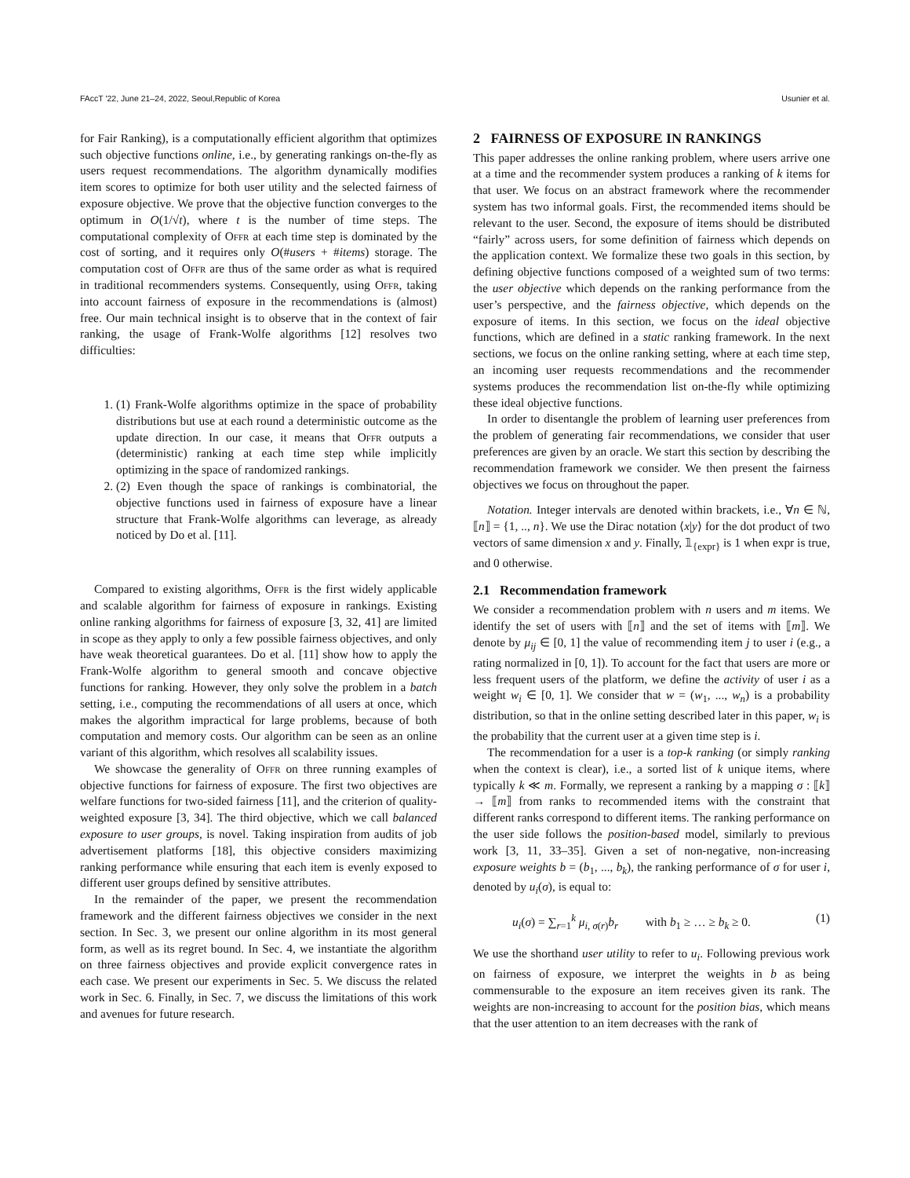FAccT '22, June 21–24, 2022, Seoul,Republic of Korea Usunier et al.
for Fair Ranking), is a computationally efficient algorithm that optimizes such objective functions online, i.e., by generating rankings on-the-fly as users request recommendations. The algorithm dynamically modifies item scores to optimize for both user utility and the selected fairness of exposure objective. We prove that the objective function converges to the optimum in O(1/√t), where t is the number of time steps. The computational complexity of Offr at each time step is dominated by the cost of sorting, and it requires only O(#users + #items) storage. The computation cost of Offr are thus of the same order as what is required in traditional recommenders systems. Consequently, using Offr, taking into account fairness of exposure in the recommendations is (almost) free. Our main technical insight is to observe that in the context of fair ranking, the usage of Frank-Wolfe algorithms [12] resolves two difficulties:
1. (1) Frank-Wolfe algorithms optimize in the space of probability distributions but use at each round a deterministic outcome as the update direction. In our case, it means that Offr outputs a (deterministic) ranking at each time step while implicitly optimizing in the space of randomized rankings.
2. (2) Even though the space of rankings is combinatorial, the objective functions used in fairness of exposure have a linear structure that Frank-Wolfe algorithms can leverage, as already noticed by Do et al. [11].
Compared to existing algorithms, Offr is the first widely applicable and scalable algorithm for fairness of exposure in rankings. Existing online ranking algorithms for fairness of exposure [3, 32, 41] are limited in scope as they apply to only a few possible fairness objectives, and only have weak theoretical guarantees. Do et al. [11] show how to apply the Frank-Wolfe algorithm to general smooth and concave objective functions for ranking. However, they only solve the problem in a batch setting, i.e., computing the recommendations of all users at once, which makes the algorithm impractical for large problems, because of both computation and memory costs. Our algorithm can be seen as an online variant of this algorithm, which resolves all scalability issues.
We showcase the generality of Offr on three running examples of objective functions for fairness of exposure. The first two objectives are welfare functions for two-sided fairness [11], and the criterion of quality-weighted exposure [3, 34]. The third objective, which we call balanced exposure to user groups, is novel. Taking inspiration from audits of job advertisement platforms [18], this objective considers maximizing ranking performance while ensuring that each item is evenly exposed to different user groups defined by sensitive attributes.
In the remainder of the paper, we present the recommendation framework and the different fairness objectives we consider in the next section. In Sec. 3, we present our online algorithm in its most general form, as well as its regret bound. In Sec. 4, we instantiate the algorithm on three fairness objectives and provide explicit convergence rates in each case. We present our experiments in Sec. 5. We discuss the related work in Sec. 6. Finally, in Sec. 7, we discuss the limitations of this work and avenues for future research.
2 FAIRNESS OF EXPOSURE IN RANKINGS
This paper addresses the online ranking problem, where users arrive one at a time and the recommender system produces a ranking of k items for that user. We focus on an abstract framework where the recommender system has two informal goals. First, the recommended items should be relevant to the user. Second, the exposure of items should be distributed “fairly” across users, for some definition of fairness which depends on the application context. We formalize these two goals in this section, by defining objective functions composed of a weighted sum of two terms: the user objective which depends on the ranking performance from the user’s perspective, and the fairness objective, which depends on the exposure of items. In this section, we focus on the ideal objective functions, which are defined in a static ranking framework. In the next sections, we focus on the online ranking setting, where at each time step, an incoming user requests recommendations and the recommender systems produces the recommendation list on-the-fly while optimizing these ideal objective functions.
In order to disentangle the problem of learning user preferences from the problem of generating fair recommendations, we consider that user preferences are given by an oracle. We start this section by describing the recommendation framework we consider. We then present the fairness objectives we focus on throughout the paper.
Notation. Integer intervals are denoted within brackets, i.e., ∀n ∈ ℕ, ⟦n⟧ = {1, .., n}. We use the Dirac notation ⟨x|y⟩ for the dot product of two vectors of same dimension x and y. Finally, 𝟙<sub>{expr}</sub> is 1 when expr is true, and 0 otherwise.
2.1 Recommendation framework
We consider a recommendation problem with n users and m items. We identify the set of users with ⟦n⟧ and the set of items with ⟦m⟧. We denote by μ<sub>ij</sub> ∈ [0, 1] the value of recommending item j to user i (e.g., a rating normalized in [0, 1]). To account for the fact that users are more or less frequent users of the platform, we define the activity of user i as a weight w<sub>i</sub> ∈ [0, 1]. We consider that w = (w<sub>1</sub>, ..., w<sub>n</sub>) is a probability distribution, so that in the online setting described later in this paper, w<sub>i</sub> is the probability that the current user at a given time step is i.
The recommendation for a user is a top-k ranking (or simply ranking when the context is clear), i.e., a sorted list of k unique items, where typically k ≪ m. Formally, we represent a ranking by a mapping σ : ⟦k⟧ → ⟦m⟧ from ranks to recommended items with the constraint that different ranks correspond to different items. The ranking performance on the user side follows the position-based model, similarly to previous work [3, 11, 33–35]. Given a set of non-negative, non-increasing exposure weights b = (b<sub>1</sub>, ..., b<sub>k</sub>), the ranking performance of σ for user i, denoted by u<sub>i</sub>(σ), is equal to:
u<sub>i</sub>(σ) = ∑<sub>r=1</sub><sup>k</sup> μ<sub>i, σ(r)</sub>b<sub>r</sub> with b<sub>1</sub> ≥ … ≥ b<sub>k</sub> ≥ 0. (1)
We use the shorthand user utility to refer to u<sub>i</sub>. Following previous work on fairness of exposure, we interpret the weights in b as being commensurable to the exposure an item receives given its rank. The weights are non-increasing to account for the position bias, which means that the user attention to an item decreases with the rank of